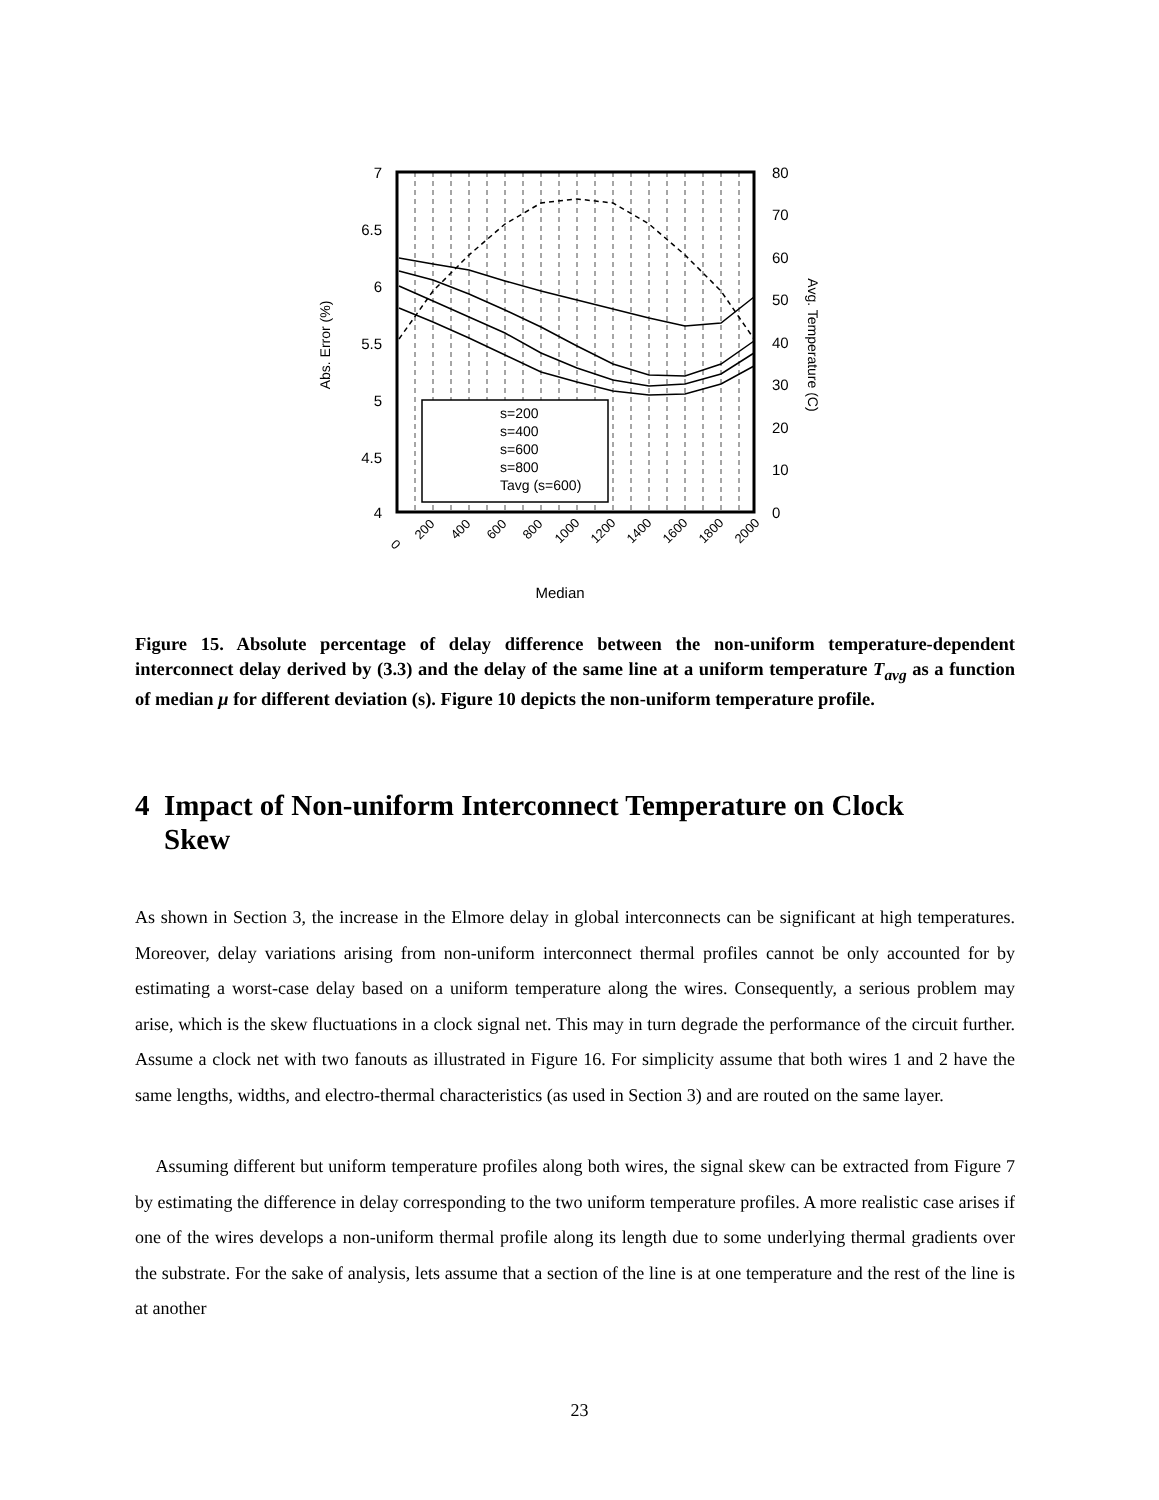7
6.5
6
5.5
5
4.5
4
80
70
60
50
40
30
20
10
0
s=200
s=400
s=600
s=800
Tavg (s=600)
Abs. Error (%)
Avg. Temperature (C)
0
200
400
600
800
1000
1200
1400
1600
1800
2000
Median
Figure 15. Absolute percentage of delay difference between the non-uniform temperature-dependent interconnect delay derived by (3.3) and the delay of the same line at a uniform temperature T<sub>avg</sub> as a function of median μ for different deviation (s). Figure 10 depicts the non-uniform temperature profile.
4 Impact of Non-uniform Interconnect Temperature on Clock
Skew
As shown in Section 3, the increase in the Elmore delay in global interconnects can be significant at high temperatures. Moreover, delay variations arising from non-uniform interconnect thermal profiles cannot be only accounted for by estimating a worst-case delay based on a uniform temperature along the wires. Consequently, a serious problem may arise, which is the skew fluctuations in a clock signal net. This may in turn degrade the performance of the circuit further. Assume a clock net with two fanouts as illustrated in Figure 16. For simplicity assume that both wires 1 and 2 have the same lengths, widths, and electro-thermal characteristics (as used in Section 3) and are routed on the same layer.
Assuming different but uniform temperature profiles along both wires, the signal skew can be extracted from Figure 7 by estimating the difference in delay corresponding to the two uniform temperature profiles. A more realistic case arises if one of the wires develops a non-uniform thermal profile along its length due to some underlying thermal gradients over the substrate. For the sake of analysis, lets assume that a section of the line is at one temperature and the rest of the line is at another
23